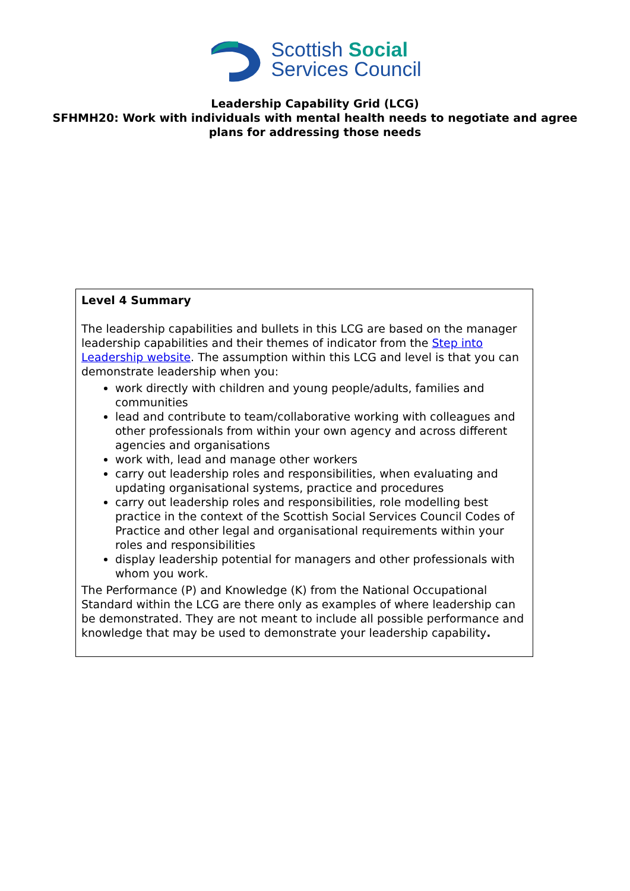Scottish Social
Services Council
Leadership Capability Grid (LCG)
SFHMH20: Work with individuals with mental health needs to negotiate and agree
plans for addressing those needs
| Level 4 Summary The leadership capabilities and bullets in this LCG are based on the manager leadership capabilities and their themes of indicator from the Step into Leadership website . The assumption within this LCG and level is that you can demonstrate leadership when you: work directly with children and young people/adults, families and communities lead and contribute to team/collaborative working with colleagues and other professionals from within your own agency and across different agencies and organisations work with, lead and manage other workers carry out leadership roles and responsibilities, when evaluating and updating organisational systems, practice and procedures carry out leadership roles and responsibilities, role modelling best practice in the context of the Scottish Social Services Council Codes of Practice and other legal and organisational requirements within your roles and responsibilities display leadership potential for managers and other professionals with whom you work. The Performance (P) and Knowledge (K) from the National Occupational Standard within the LCG are there only as examples of where leadership can be demonstrated. They are not meant to include all possible performance and knowledge that may be used to demonstrate your leadership capability . |